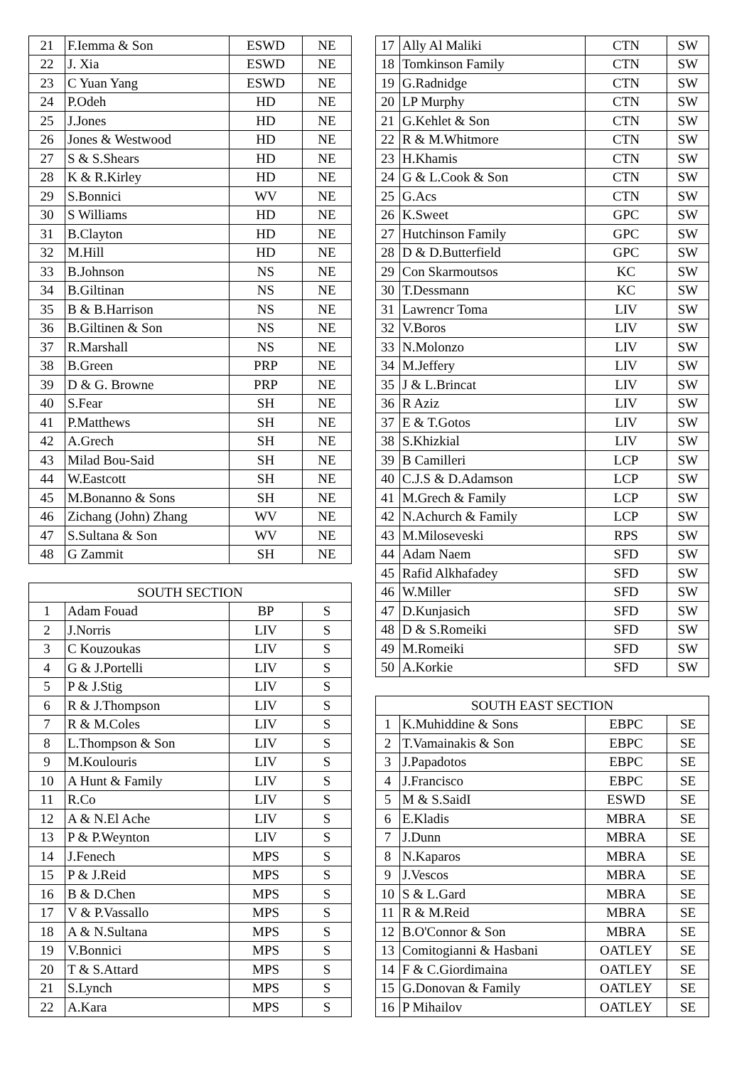| 21 | F.Iemma & Son | ESWD | NE |
| 22 | J. Xia | ESWD | NE |
| 23 | C Yuan Yang | ESWD | NE |
| 24 | P.Odeh | HD | NE |
| 25 | J.Jones | HD | NE |
| 26 | Jones & Westwood | HD | NE |
| 27 | S & S.Shears | HD | NE |
| 28 | K & R.Kirley | HD | NE |
| 29 | S.Bonnici | WV | NE |
| 30 | S Williams | HD | NE |
| 31 | B.Clayton | HD | NE |
| 32 | M.Hill | HD | NE |
| 33 | B.Johnson | NS | NE |
| 34 | B.Giltinan | NS | NE |
| 35 | B & B.Harrison | NS | NE |
| 36 | B.Giltinen & Son | NS | NE |
| 37 | R.Marshall | NS | NE |
| 38 | B.Green | PRP | NE |
| 39 | D & G. Browne | PRP | NE |
| 40 | S.Fear | SH | NE |
| 41 | P.Matthews | SH | NE |
| 42 | A.Grech | SH | NE |
| 43 | Milad Bou-Said | SH | NE |
| 44 | W.Eastcott | SH | NE |
| 45 | M.Bonanno & Sons | SH | NE |
| 46 | Zichang (John) Zhang | WV | NE |
| 47 | S.Sultana & Son | WV | NE |
| 48 | G Zammit | SH | NE |
| SOUTH SECTION | | | |
| --- | --- | --- | --- |
| 1 | Adam Fouad | BP | S |
| 2 | J.Norris | LIV | S |
| 3 | C Kouzoukas | LIV | S |
| 4 | G & J.Portelli | LIV | S |
| 5 | P & J.Stig | LIV | S |
| 6 | R & J.Thompson | LIV | S |
| 7 | R & M.Coles | LIV | S |
| 8 | L.Thompson & Son | LIV | S |
| 9 | M.Koulouris | LIV | S |
| 10 | A Hunt & Family | LIV | S |
| 11 | R.Co | LIV | S |
| 12 | A & N.El Ache | LIV | S |
| 13 | P & P.Weynton | LIV | S |
| 14 | J.Fenech | MPS | S |
| 15 | P & J.Reid | MPS | S |
| 16 | B & D.Chen | MPS | S |
| 17 | V & P.Vassallo | MPS | S |
| 18 | A & N.Sultana | MPS | S |
| 19 | V.Bonnici | MPS | S |
| 20 | T & S.Attard | MPS | S |
| 21 | S.Lynch | MPS | S |
| 22 | A.Kara | MPS | S |
| 17 | Ally Al Maliki | CTN | SW |
| 18 | Tomkinson Family | CTN | SW |
| 19 | G.Radnidge | CTN | SW |
| 20 | LP Murphy | CTN | SW |
| 21 | G.Kehlet & Son | CTN | SW |
| 22 | R & M.Whitmore | CTN | SW |
| 23 | H.Khamis | CTN | SW |
| 24 | G & L.Cook & Son | CTN | SW |
| 25 | G.Acs | CTN | SW |
| 26 | K.Sweet | GPC | SW |
| 27 | Hutchinson Family | GPC | SW |
| 28 | D & D.Butterfield | GPC | SW |
| 29 | Con Skarmoutsos | KC | SW |
| 30 | T.Dessmann | KC | SW |
| 31 | Lawrencr Toma | LIV | SW |
| 32 | V.Boros | LIV | SW |
| 33 | N.Molonzo | LIV | SW |
| 34 | M.Jeffery | LIV | SW |
| 35 | J & L.Brincat | LIV | SW |
| 36 | R Aziz | LIV | SW |
| 37 | E & T.Gotos | LIV | SW |
| 38 | S.Khizkial | LIV | SW |
| 39 | B Camilleri | LCP | SW |
| 40 | C.J.S & D.Adamson | LCP | SW |
| 41 | M.Grech & Family | LCP | SW |
| 42 | N.Achurch & Family | LCP | SW |
| 43 | M.Miloseveski | RPS | SW |
| 44 | Adam Naem | SFD | SW |
| 45 | Rafid Alkhafadey | SFD | SW |
| 46 | W.Miller | SFD | SW |
| 47 | D.Kunjasich | SFD | SW |
| 48 | D & S.Romeiki | SFD | SW |
| 49 | M.Romeiki | SFD | SW |
| 50 | A.Korkie | SFD | SW |
| SOUTH EAST SECTION | | | |
| --- | --- | --- | --- |
| 1 | K.Muhiddine & Sons | EBPC | SE |
| 2 | T.Vamainakis & Son | EBPC | SE |
| 3 | J.Papadotos | EBPC | SE |
| 4 | J.Francisco | EBPC | SE |
| 5 | M & S.SaidI | ESWD | SE |
| 6 | E.Kladis | MBRA | SE |
| 7 | J.Dunn | MBRA | SE |
| 8 | N.Kaparos | MBRA | SE |
| 9 | J.Vescos | MBRA | SE |
| 10 | S & L.Gard | MBRA | SE |
| 11 | R & M.Reid | MBRA | SE |
| 12 | B.O'Connor & Son | MBRA | SE |
| 13 | Comitogianni & Hasbani | OATLEY | SE |
| 14 | F & C.Giordimaina | OATLEY | SE |
| 15 | G.Donovan & Family | OATLEY | SE |
| 16 | P Mihailov | OATLEY | SE |